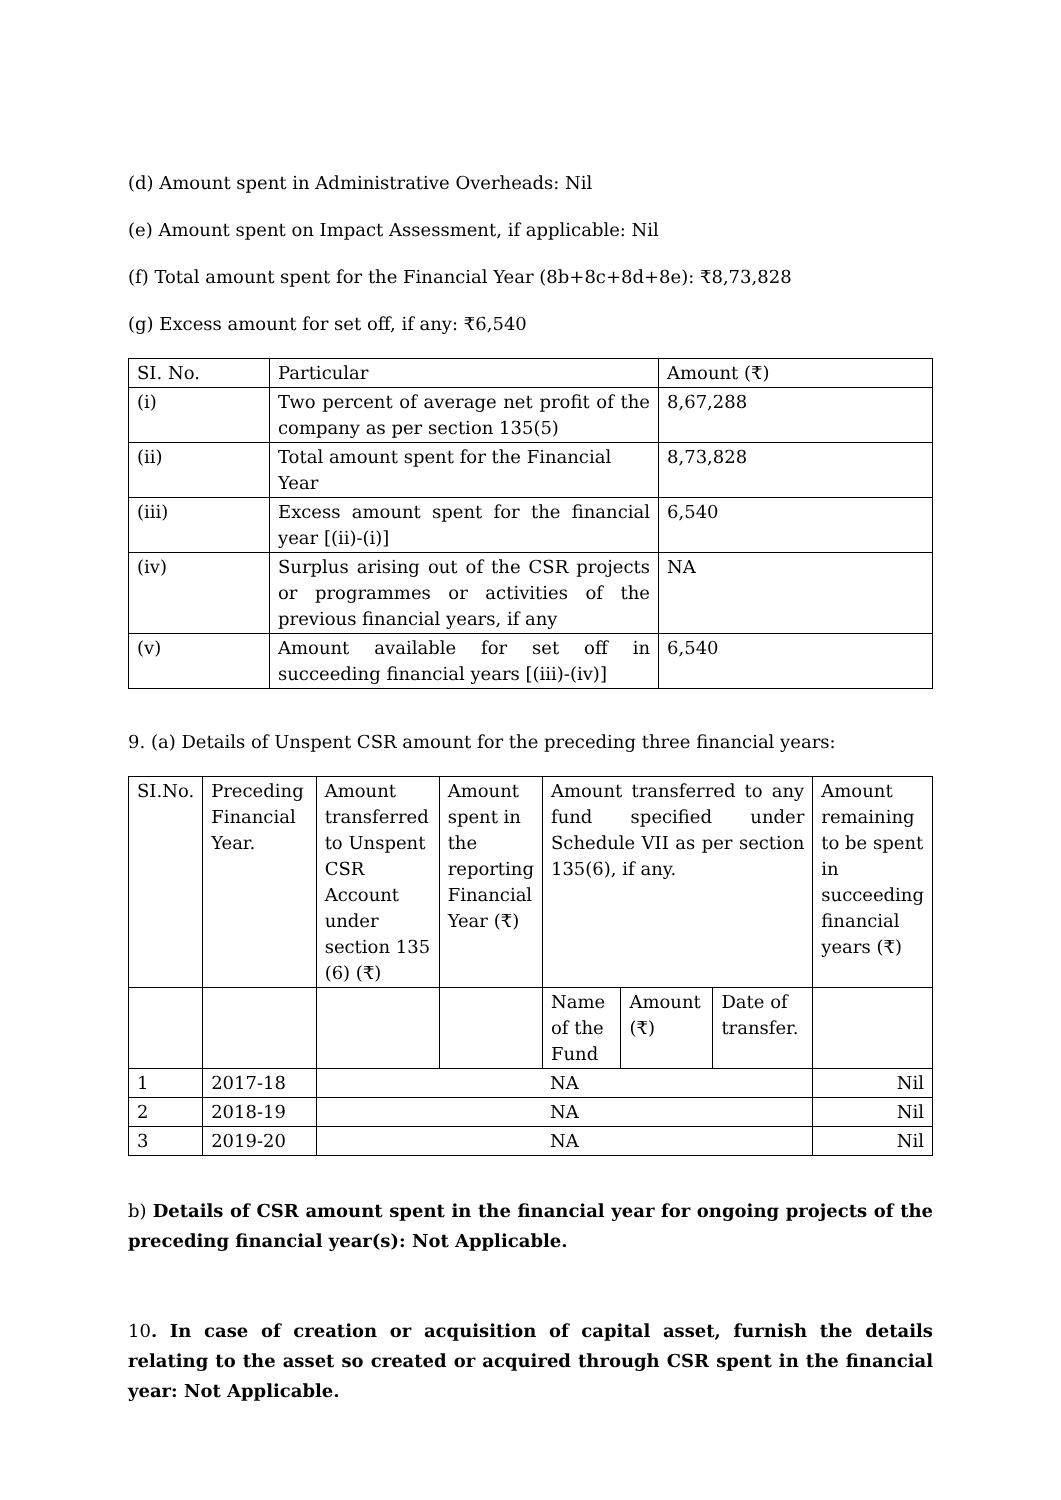(d) Amount spent in Administrative Overheads: Nil
(e) Amount spent on Impact Assessment, if applicable: Nil
(f) Total amount spent for the Financial Year (8b+8c+8d+8e): ₹8,73,828
(g) Excess amount for set off, if any: ₹6,540
| SI. No. | Particular | Amount (₹) |
| --- | --- | --- |
| (i) | Two percent of average net profit of the company as per section 135(5) | 8,67,288 |
| (ii) | Total amount spent for the Financial Year | 8,73,828 |
| (iii) | Excess amount spent for the financial year [(ii)-(i)] | 6,540 |
| (iv) | Surplus arising out of the CSR projects or programmes or activities of the previous financial years, if any | NA |
| (v) | Amount available for set off in succeeding financial years [(iii)-(iv)] | 6,540 |
9. (a) Details of Unspent CSR amount for the preceding three financial years:
| SI.No. | Preceding Financial Year. | Amount transferred to Unspent CSR Account under section 135 (6) (₹) | Amount spent in the reporting Financial Year (₹) | Amount transferred to any fund specified under Schedule VII as per section 135(6), if any. | | | Amount remaining to be spent in succeeding financial years (₹) |
| --- | --- | --- | --- | --- | --- | --- | --- |
| | | | | Name of the Fund | Amount (₹) | Date of transfer. | |
| 1 | 2017-18 | NA | | | | | Nil |
| 2 | 2018-19 | NA | | | | | Nil |
| 3 | 2019-20 | NA | | | | | Nil |
b) Details of CSR amount spent in the financial year for ongoing projects of the preceding financial year(s): Not Applicable.
10. In case of creation or acquisition of capital asset, furnish the details relating to the asset so created or acquired through CSR spent in the financial year: Not Applicable.